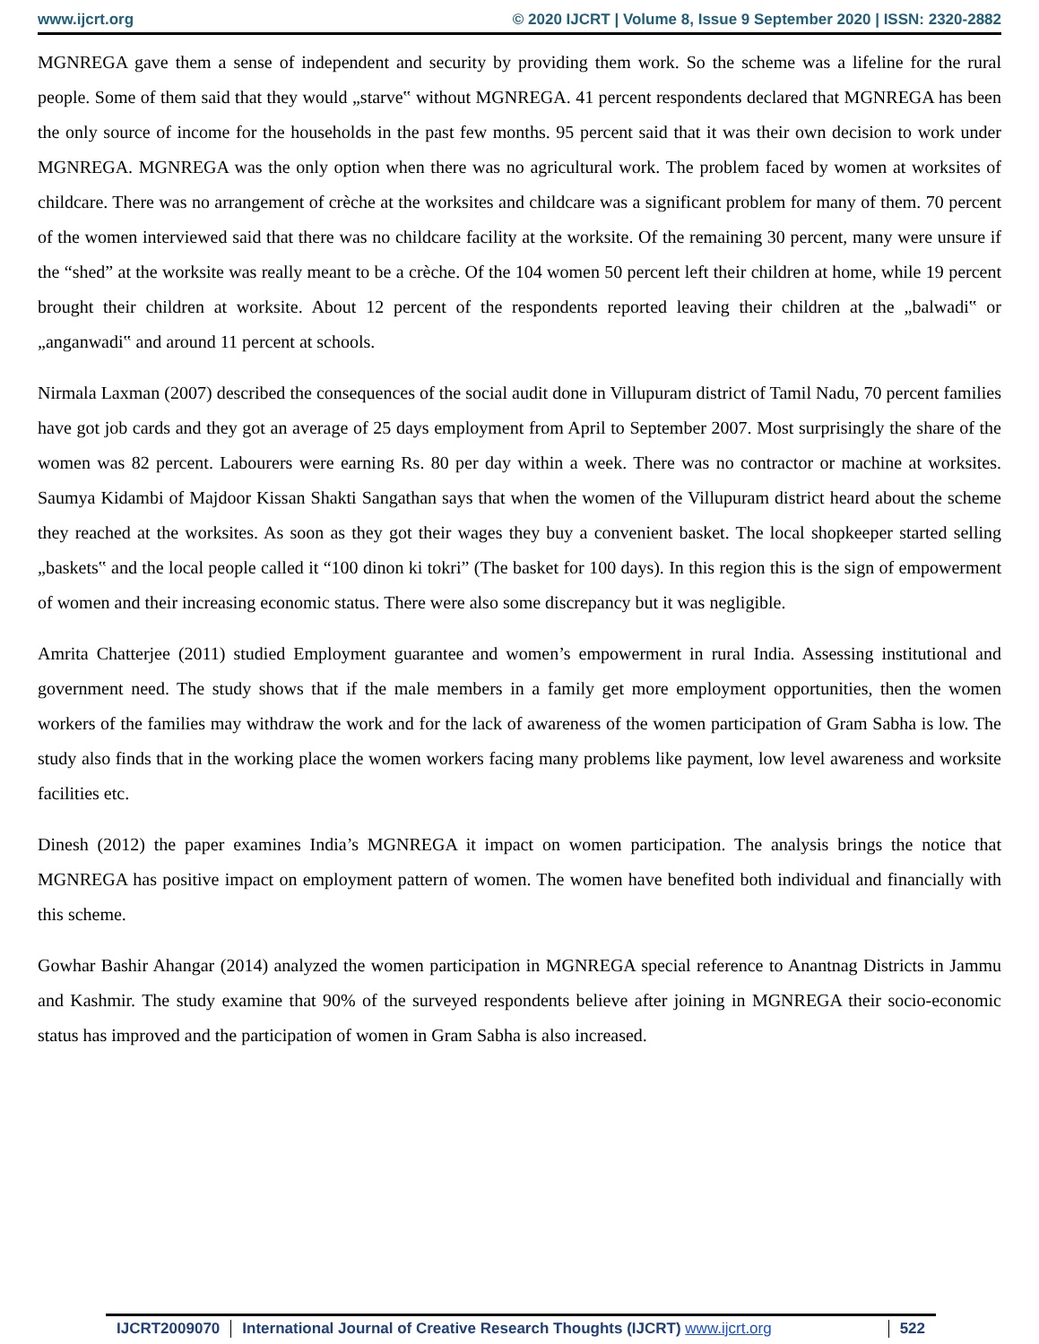www.ijcrt.org © 2020 IJCRT | Volume 8, Issue 9 September 2020 | ISSN: 2320-2882
MGNREGA gave them a sense of independent and security by providing them work. So the scheme was a lifeline for the rural people. Some of them said that they would „starve‟ without MGNREGA. 41 percent respondents declared that MGNREGA has been the only source of income for the households in the past few months. 95 percent said that it was their own decision to work under MGNREGA. MGNREGA was the only option when there was no agricultural work. The problem faced by women at worksites of childcare. There was no arrangement of crèche at the worksites and childcare was a significant problem for many of them. 70 percent of the women interviewed said that there was no childcare facility at the worksite. Of the remaining 30 percent, many were unsure if the “shed” at the worksite was really meant to be a crèche. Of the 104 women 50 percent left their children at home, while 19 percent brought their children at worksite. About 12 percent of the respondents reported leaving their children at the „balwadi‟ or „anganwadi‟ and around 11 percent at schools.
Nirmala Laxman (2007) described the consequences of the social audit done in Villupuram district of Tamil Nadu, 70 percent families have got job cards and they got an average of 25 days employment from April to September 2007. Most surprisingly the share of the women was 82 percent. Labourers were earning Rs. 80 per day within a week. There was no contractor or machine at worksites. Saumya Kidambi of Majdoor Kissan Shakti Sangathan says that when the women of the Villupuram district heard about the scheme they reached at the worksites. As soon as they got their wages they buy a convenient basket. The local shopkeeper started selling „baskets‟ and the local people called it “100 dinon ki tokri” (The basket for 100 days). In this region this is the sign of empowerment of women and their increasing economic status. There were also some discrepancy but it was negligible.
Amrita Chatterjee (2011) studied Employment guarantee and women’s empowerment in rural India. Assessing institutional and government need. The study shows that if the male members in a family get more employment opportunities, then the women workers of the families may withdraw the work and for the lack of awareness of the women participation of Gram Sabha is low. The study also finds that in the working place the women workers facing many problems like payment, low level awareness and worksite facilities etc.
Dinesh (2012) the paper examines India’s MGNREGA it impact on women participation. The analysis brings the notice that MGNREGA has positive impact on employment pattern of women. The women have benefited both individual and financially with this scheme.
Gowhar Bashir Ahangar (2014) analyzed the women participation in MGNREGA special reference to Anantnag Districts in Jammu and Kashmir. The study examine that 90% of the surveyed respondents believe after joining in MGNREGA their socio-economic status has improved and the participation of women in Gram Sabha is also increased.
IJCRT2009070 International Journal of Creative Research Thoughts (IJCRT) www.ijcrt.org
522